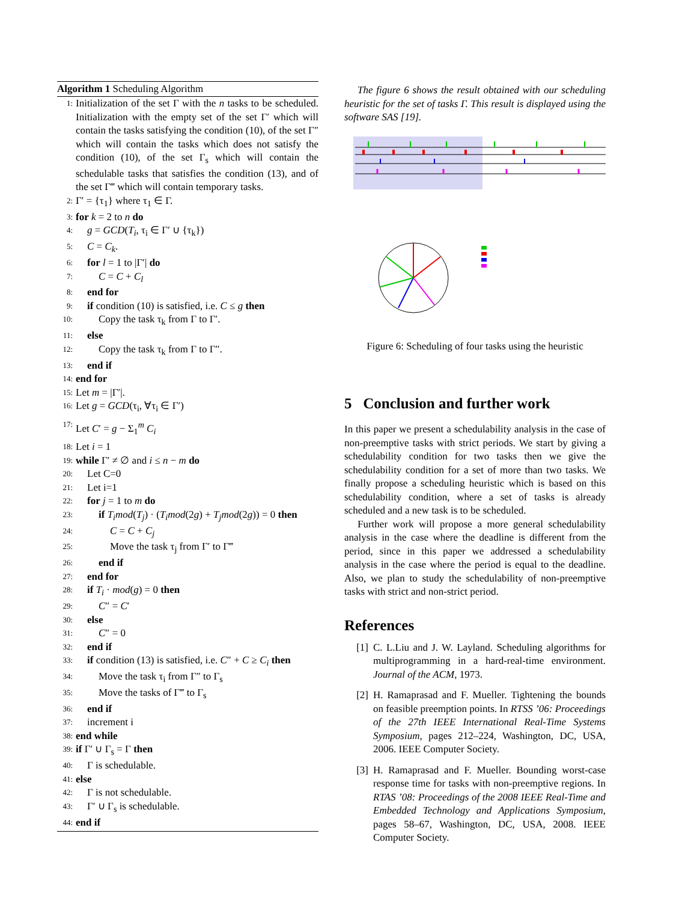Algorithm 1 Scheduling Algorithm
1: Initialization of the set Γ with the n tasks to be scheduled. Initialization with the empty set of the set Γ′ which will contain the tasks satisfying the condition (10), of the set Γ″ which will contain the tasks which does not satisfy the condition (10), of the set Γ<sub>s</sub> which will contain the schedulable tasks that satisfies the condition (13), and of the set Γ‴ which will contain temporary tasks.
2: Γ′ = {τ<sub>1</sub>} where τ<sub>1</sub> ∈ Γ.
3: for k = 2 to n do
4: g = GCD(T<sub>i</sub>, τ<sub>i</sub> ∈ Γ′ ∪ {τ<sub>k</sub>})
5: C = C<sub>k</sub>.
6: for l = 1 to |Γ′| do
7: C = C + C<sub>l</sub>
8: end for
9: if condition (10) is satisfied, i.e. C ≤ g then
10: Copy the task τ<sub>k</sub> from Γ to Γ′.
11: else
12: Copy the task τ<sub>k</sub> from Γ to Γ″.
13: end if
14: end for
15: Let m = |Γ′|.
16: Let g = GCD(τ<sub>i</sub>, ∀τ<sub>i</sub> ∈ Γ′)
17: Let C′ = g − Σ<sub>1</sub><sup>m</sup> C<sub>i</sub>
18: Let i = 1
19: while Γ′ ≠ ∅ and i ≤ n − m do
20: Let C=0
21: Let i=1
22: for j = 1 to m do
23: if T<sub>i</sub>mod(T<sub>j</sub>) · (T<sub>i</sub>mod(2g) + T<sub>j</sub>mod(2g)) = 0 then
24: C = C + C<sub>j</sub>
25: Move the task τ<sub>j</sub> from Γ′ to Γ‴
26: end if
27: end for
28: if T<sub>i</sub> · mod(g) = 0 then
29: C″ = C′
30: else
31: C″ = 0
32: end if
33: if condition (13) is satisfied, i.e. C″ + C ≥ C<sub>i</sub> then
34: Move the task τ<sub>i</sub> from Γ″ to Γ<sub>s</sub>
35: Move the tasks of Γ‴ to Γ<sub>s</sub>
36: end if
37: increment i
38: end while
39: if Γ′ ∪ Γ<sub>s</sub> = Γ then
40: Γ is schedulable.
41: else
42: Γ is not schedulable.
43: Γ′ ∪ Γ<sub>s</sub> is schedulable.
44: end if
The figure 6 shows the result obtained with our scheduling heuristic for the set of tasks Γ. This result is displayed using the software SAS [19].
Figure 6: Scheduling of four tasks using the heuristic
5 Conclusion and further work
In this paper we present a schedulability analysis in the case of non-preemptive tasks with strict periods. We start by giving a schedulability condition for two tasks then we give the schedulability condition for a set of more than two tasks. We finally propose a scheduling heuristic which is based on this schedulability condition, where a set of tasks is already scheduled and a new task is to be scheduled.
Further work will propose a more general schedulability analysis in the case where the deadline is different from the period, since in this paper we addressed a schedulability analysis in the case where the period is equal to the deadline. Also, we plan to study the schedulability of non-preemptive tasks with strict and non-strict period.
References
[1] C. L.Liu and J. W. Layland. Scheduling algorithms for multiprogramming in a hard-real-time environment. Journal of the ACM, 1973.
[2] H. Ramaprasad and F. Mueller. Tightening the bounds on feasible preemption points. In RTSS ’06: Proceedings of the 27th IEEE International Real-Time Systems Symposium, pages 212–224, Washington, DC, USA, 2006. IEEE Computer Society.
[3] H. Ramaprasad and F. Mueller. Bounding worst-case response time for tasks with non-preemptive regions. In RTAS ’08: Proceedings of the 2008 IEEE Real-Time and Embedded Technology and Applications Symposium, pages 58–67, Washington, DC, USA, 2008. IEEE Computer Society.